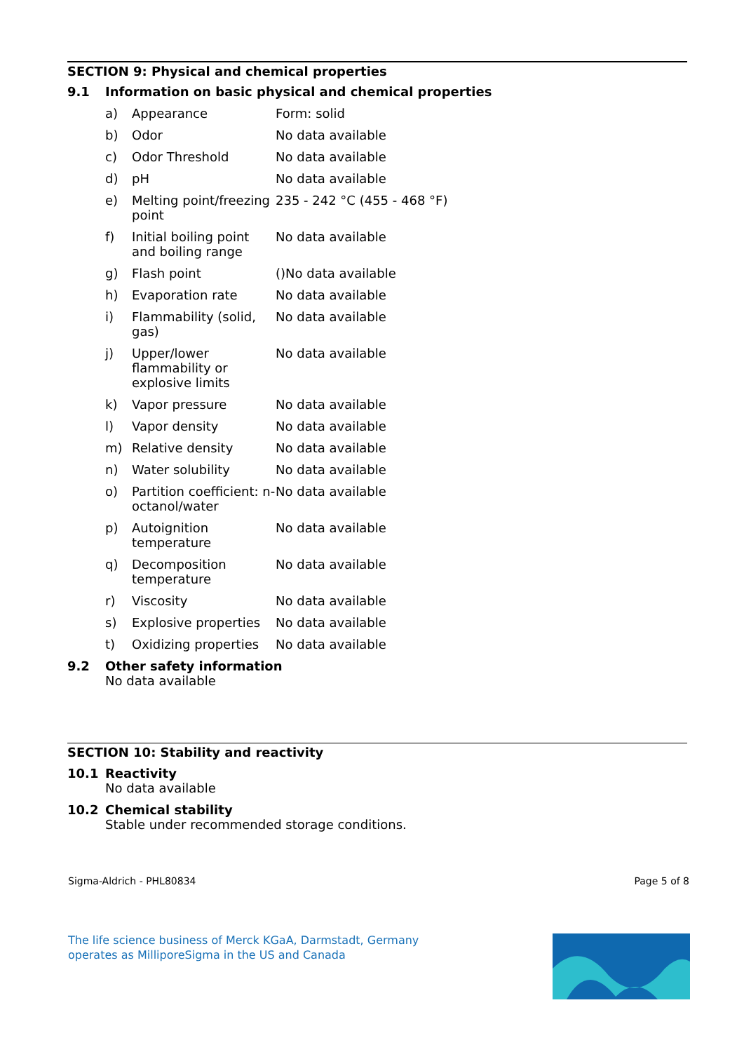SECTION 9: Physical and chemical properties
9.1 Information on basic physical and chemical properties
| a) | Appearance | Form: solid |
| b) | Odor | No data available |
| c) | Odor Threshold | No data available |
| d) | pH | No data available |
| e) | Melting point/freezing point | 235 - 242 °C (455 - 468 °F) |
| f) | Initial boiling point and boiling range | No data available |
| g) | Flash point | ()No data available |
| h) | Evaporation rate | No data available |
| i) | Flammability (solid, gas) | No data available |
| j) | Upper/lower flammability or explosive limits | No data available |
| k) | Vapor pressure | No data available |
| l) | Vapor density | No data available |
| m) | Relative density | No data available |
| n) | Water solubility | No data available |
| o) | Partition coefficient: n-octanol/water | No data available |
| p) | Autoignition temperature | No data available |
| q) | Decomposition temperature | No data available |
| r) | Viscosity | No data available |
| s) | Explosive properties | No data available |
| t) | Oxidizing properties | No data available |
9.2 Other safety information
No data available
SECTION 10: Stability and reactivity
10.1 Reactivity
No data available
10.2 Chemical stability
Stable under recommended storage conditions.
Sigma-Aldrich - PHL80834 Page 5 of 8
The life science business of Merck KGaA, Darmstadt, Germany
operates as MilliporeSigma in the US and Canada